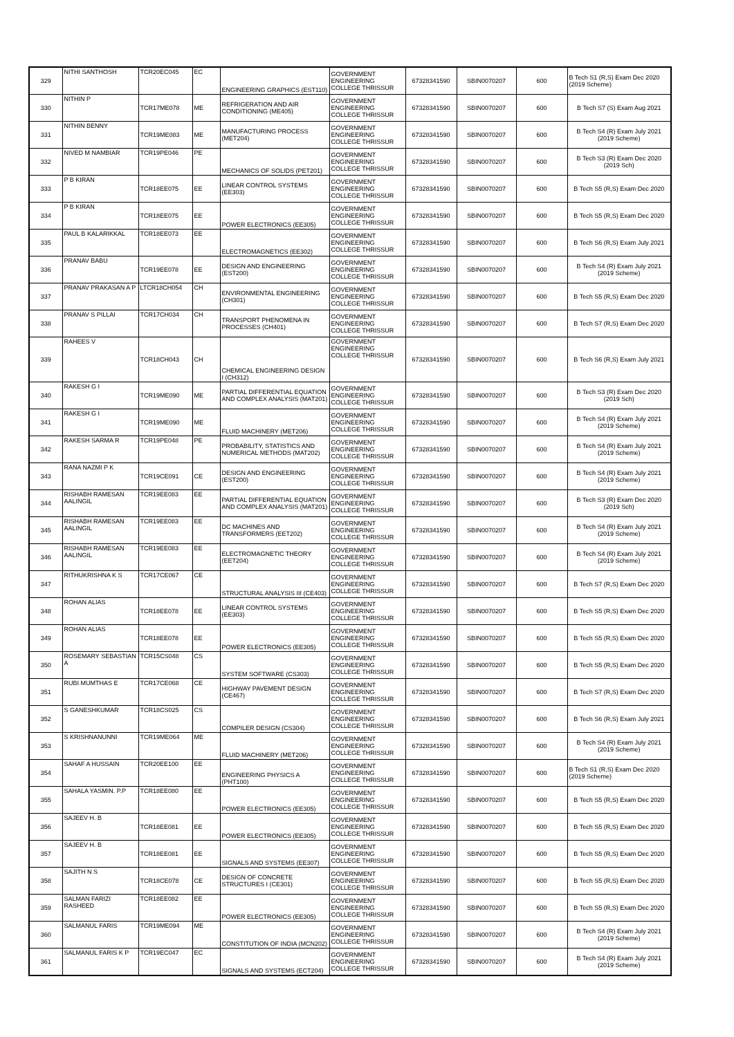| 329 | NITHI SANTHOSH | TCR20EC045 | EC | ENGINEERING GRAPHICS (EST110) | GOVERNMENT ENGINEERING COLLEGE THRISSUR | 67328341590 | SBIN0070207 | 600 | B Tech S1 (R,S) Exam Dec 2020 (2019 Scheme) |
| 330 | NITHIN P | TCR17ME078 | ME | REFRIGERATION AND AIR CONDITIONING (ME405) | GOVERNMENT ENGINEERING COLLEGE THRISSUR | 67328341590 | SBIN0070207 | 600 | B Tech S7 (S) Exam Aug 2021 |
| 331 | NITHIN BENNY | TCR19ME083 | ME | MANUFACTURING PROCESS (MET204) | GOVERNMENT ENGINEERING COLLEGE THRISSUR | 67328341590 | SBIN0070207 | 600 | B Tech S4 (R) Exam July 2021 (2019 Scheme) |
| 332 | NIVED M NAMBIAR | TCR19PE046 | PE | MECHANICS OF SOLIDS (PET201) | GOVERNMENT ENGINEERING COLLEGE THRISSUR | 67328341590 | SBIN0070207 | 600 | B Tech S3 (R) Exam Dec 2020 (2019 Sch) |
| 333 | P B KIRAN | TCR18EE075 | EE | LINEAR CONTROL SYSTEMS (EE303) | GOVERNMENT ENGINEERING COLLEGE THRISSUR | 67328341590 | SBIN0070207 | 600 | B Tech S5 (R,S) Exam Dec 2020 |
| 334 | P B KIRAN | TCR18EE075 | EE | POWER ELECTRONICS (EE305) | GOVERNMENT ENGINEERING COLLEGE THRISSUR | 67328341590 | SBIN0070207 | 600 | B Tech S5 (R,S) Exam Dec 2020 |
| 335 | PAUL B KALARIKKAL | TCR18EE073 | EE | ELECTROMAGNETICS (EE302) | GOVERNMENT ENGINEERING COLLEGE THRISSUR | 67328341590 | SBIN0070207 | 600 | B Tech S6 (R,S) Exam July 2021 |
| 336 | PRANAV BABU | TCR19EE078 | EE | DESIGN AND ENGINEERING (EST200) | GOVERNMENT ENGINEERING COLLEGE THRISSUR | 67328341590 | SBIN0070207 | 600 | B Tech S4 (R) Exam July 2021 (2019 Scheme) |
| 337 | PRANAV PRAKASAN A P | LTCR18CH054 | CH | ENVIRONMENTAL ENGINEERING (CH301) | GOVERNMENT ENGINEERING COLLEGE THRISSUR | 67328341590 | SBIN0070207 | 600 | B Tech S5 (R,S) Exam Dec 2020 |
| 338 | PRANAV S PILLAI | TCR17CH034 | CH | TRANSPORT PHENOMENA IN PROCESSES (CH401) | GOVERNMENT ENGINEERING COLLEGE THRISSUR | 67328341590 | SBIN0070207 | 600 | B Tech S7 (R,S) Exam Dec 2020 |
| 339 | RAHEES V | TCR18CH043 | CH | CHEMICAL ENGINEERING DESIGN I (CH312) | GOVERNMENT ENGINEERING COLLEGE THRISSUR | 67328341590 | SBIN0070207 | 600 | B Tech S6 (R,S) Exam July 2021 |
| 340 | RAKESH G I | TCR19ME090 | ME | PARTIAL DIFFERENTIAL EQUATION AND COMPLEX ANALYSIS (MAT201) | GOVERNMENT ENGINEERING COLLEGE THRISSUR | 67328341590 | SBIN0070207 | 600 | B Tech S3 (R) Exam Dec 2020 (2019 Sch) |
| 341 | RAKESH G I | TCR19ME090 | ME | FLUID MACHINERY (MET206) | GOVERNMENT ENGINEERING COLLEGE THRISSUR | 67328341590 | SBIN0070207 | 600 | B Tech S4 (R) Exam July 2021 (2019 Scheme) |
| 342 | RAKESH SARMA R | TCR19PE048 | PE | PROBABILITY, STATISTICS AND NUMERICAL METHODS (MAT202) | GOVERNMENT ENGINEERING COLLEGE THRISSUR | 67328341590 | SBIN0070207 | 600 | B Tech S4 (R) Exam July 2021 (2019 Scheme) |
| 343 | RANA NAZMI P K | TCR19CE091 | CE | DESIGN AND ENGINEERING (EST200) | GOVERNMENT ENGINEERING COLLEGE THRISSUR | 67328341590 | SBIN0070207 | 600 | B Tech S4 (R) Exam July 2021 (2019 Scheme) |
| 344 | RISHABH RAMESAN AALINGIL | TCR19EE083 | EE | PARTIAL DIFFERENTIAL EQUATION AND COMPLEX ANALYSIS (MAT201) | GOVERNMENT ENGINEERING COLLEGE THRISSUR | 67328341590 | SBIN0070207 | 600 | B Tech S3 (R) Exam Dec 2020 (2019 Sch) |
| 345 | RISHABH RAMESAN AALINGIL | TCR19EE083 | EE | DC MACHINES AND TRANSFORMERS (EET202) | GOVERNMENT ENGINEERING COLLEGE THRISSUR | 67328341590 | SBIN0070207 | 600 | B Tech S4 (R) Exam July 2021 (2019 Scheme) |
| 346 | RISHABH RAMESAN AALINGIL | TCR19EE083 | EE | ELECTROMAGNETIC THEORY (EET204) | GOVERNMENT ENGINEERING COLLEGE THRISSUR | 67328341590 | SBIN0070207 | 600 | B Tech S4 (R) Exam July 2021 (2019 Scheme) |
| 347 | RITHUKRISHNA K S | TCR17CE067 | CE | STRUCTURAL ANALYSIS III (CE403) | GOVERNMENT ENGINEERING COLLEGE THRISSUR | 67328341590 | SBIN0070207 | 600 | B Tech S7 (R,S) Exam Dec 2020 |
| 348 | ROHAN ALIAS | TCR18EE078 | EE | LINEAR CONTROL SYSTEMS (EE303) | GOVERNMENT ENGINEERING COLLEGE THRISSUR | 67328341590 | SBIN0070207 | 600 | B Tech S5 (R,S) Exam Dec 2020 |
| 349 | ROHAN ALIAS | TCR18EE078 | EE | POWER ELECTRONICS (EE305) | GOVERNMENT ENGINEERING COLLEGE THRISSUR | 67328341590 | SBIN0070207 | 600 | B Tech S5 (R,S) Exam Dec 2020 |
| 350 | ROSEMARY SEBASTIAN A | TCR15CS048 | CS | SYSTEM SOFTWARE (CS303) | GOVERNMENT ENGINEERING COLLEGE THRISSUR | 67328341590 | SBIN0070207 | 600 | B Tech S5 (R,S) Exam Dec 2020 |
| 351 | RUBI MUMTHAS E | TCR17CE068 | CE | HIGHWAY PAVEMENT DESIGN (CE467) | GOVERNMENT ENGINEERING COLLEGE THRISSUR | 67328341590 | SBIN0070207 | 600 | B Tech S7 (R,S) Exam Dec 2020 |
| 352 | S GANESHKUMAR | TCR18CS025 | CS | COMPILER DESIGN (CS304) | GOVERNMENT ENGINEERING COLLEGE THRISSUR | 67328341590 | SBIN0070207 | 600 | B Tech S6 (R,S) Exam July 2021 |
| 353 | S KRISHNANUNNI | TCR19ME064 | ME | FLUID MACHINERY (MET206) | GOVERNMENT ENGINEERING COLLEGE THRISSUR | 67328341590 | SBIN0070207 | 600 | B Tech S4 (R) Exam July 2021 (2019 Scheme) |
| 354 | SAHAF A HUSSAIN | TCR20EE100 | EE | ENGINEERING PHYSICS A (PHT100) | GOVERNMENT ENGINEERING COLLEGE THRISSUR | 67328341590 | SBIN0070207 | 600 | B Tech S1 (R,S) Exam Dec 2020 (2019 Scheme) |
| 355 | SAHALA YASMIN. P.P | TCR18EE080 | EE | POWER ELECTRONICS (EE305) | GOVERNMENT ENGINEERING COLLEGE THRISSUR | 67328341590 | SBIN0070207 | 600 | B Tech S5 (R,S) Exam Dec 2020 |
| 356 | SAJEEV H. B | TCR18EE081 | EE | POWER ELECTRONICS (EE305) | GOVERNMENT ENGINEERING COLLEGE THRISSUR | 67328341590 | SBIN0070207 | 600 | B Tech S5 (R,S) Exam Dec 2020 |
| 357 | SAJEEV H. B | TCR18EE081 | EE | SIGNALS AND SYSTEMS (EE307) | GOVERNMENT ENGINEERING COLLEGE THRISSUR | 67328341590 | SBIN0070207 | 600 | B Tech S5 (R,S) Exam Dec 2020 |
| 358 | SAJITH N S | TCR18CE078 | CE | DESIGN OF CONCRETE STRUCTURES I (CE301) | GOVERNMENT ENGINEERING COLLEGE THRISSUR | 67328341590 | SBIN0070207 | 600 | B Tech S5 (R,S) Exam Dec 2020 |
| 359 | SALMAN FARIZI RASHEED | TCR18EE082 | EE | POWER ELECTRONICS (EE305) | GOVERNMENT ENGINEERING COLLEGE THRISSUR | 67328341590 | SBIN0070207 | 600 | B Tech S5 (R,S) Exam Dec 2020 |
| 360 | SALMANUL FARIS | TCR19ME094 | ME | CONSTITUTION OF INDIA (MCN202) | GOVERNMENT ENGINEERING COLLEGE THRISSUR | 67328341590 | SBIN0070207 | 600 | B Tech S4 (R) Exam July 2021 (2019 Scheme) |
| 361 | SALMANUL FARIS K P | TCR19EC047 | EC | SIGNALS AND SYSTEMS (ECT204) | GOVERNMENT ENGINEERING COLLEGE THRISSUR | 67328341590 | SBIN0070207 | 600 | B Tech S4 (R) Exam July 2021 (2019 Scheme) |